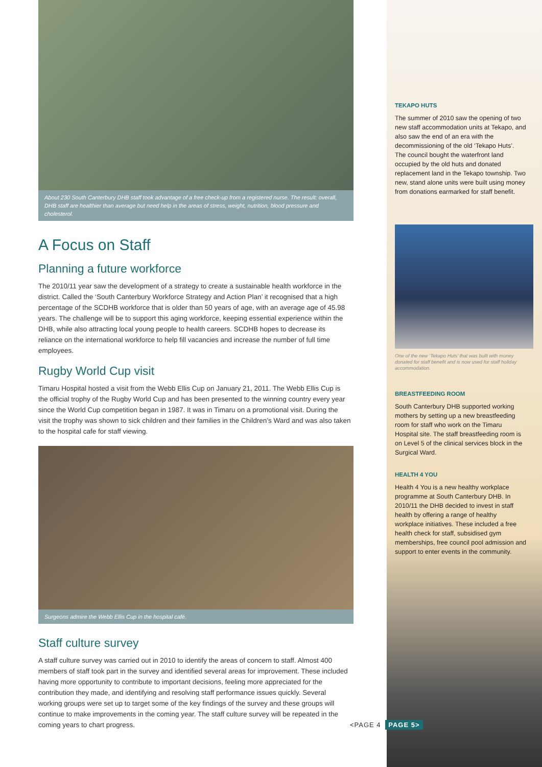About 230 South Canterbury DHB staff took advantage of a free check-up from a registered nurse. The result: overall, DHB staff are healthier than average but need help in the areas of stress, weight, nutrition, blood pressure and cholesterol.
A Focus on Staff
Planning a future workforce
The 2010/11 year saw the development of a strategy to create a sustainable health workforce in the district. Called the ‘South Canterbury Workforce Strategy and Action Plan’ it recognised that a high percentage of the SCDHB workforce that is older than 50 years of age, with an average age of 45.98 years. The challenge will be to support this aging workforce, keeping essential experience within the DHB, while also attracting local young people to health careers. SCDHB hopes to decrease its reliance on the international workforce to help fill vacancies and increase the number of full time employees.
Rugby World Cup visit
Timaru Hospital hosted a visit from the Webb Ellis Cup on January 21, 2011. The Webb Ellis Cup is the official trophy of the Rugby World Cup and has been presented to the winning country every year since the World Cup competition began in 1987. It was in Timaru on a promotional visit. During the visit the trophy was shown to sick children and their families in the Children’s Ward and was also taken to the hospital cafe for staff viewing.
Surgeons admire the Webb Ellis Cup in the hospital café.
Staff culture survey
A staff culture survey was carried out in 2010 to identify the areas of concern to staff. Almost 400 members of staff took part in the survey and identified several areas for improvement. These included having more opportunity to contribute to important decisions, feeling more appreciated for the contribution they made, and identifying and resolving staff performance issues quickly. Several working groups were set up to target some of the key findings of the survey and these groups will continue to make improvements in the coming year. The staff culture survey will be repeated in the coming years to chart progress.
TEKAPO HUTS
The summer of 2010 saw the opening of two new staff accommodation units at Tekapo, and also saw the end of an era with the decommissioning of the old ‘Tekapo Huts’. The council bought the waterfront land occupied by the old huts and donated replacement land in the Tekapo township. Two new, stand alone units were built using money from donations earmarked for staff benefit.
One of the new ‘Tekapo Huts’ that was built with money donated for staff benefit and is now used for staff holiday accommodation.
BREASTFEEDING ROOM
South Canterbury DHB supported working mothers by setting up a new breastfeeding room for staff who work on the Timaru Hospital site. The staff breastfeeding room is on Level 5 of the clinical services block in the Surgical Ward.
HEALTH 4 YOU
Health 4 You is a new healthy workplace programme at South Canterbury DHB. In 2010/11 the DHB decided to invest in staff health by offering a range of healthy workplace initiatives. These included a free health check for staff, subsidised gym memberships, free council pool admission and support to enter events in the community.
<PAGE 4 PAGE 5>